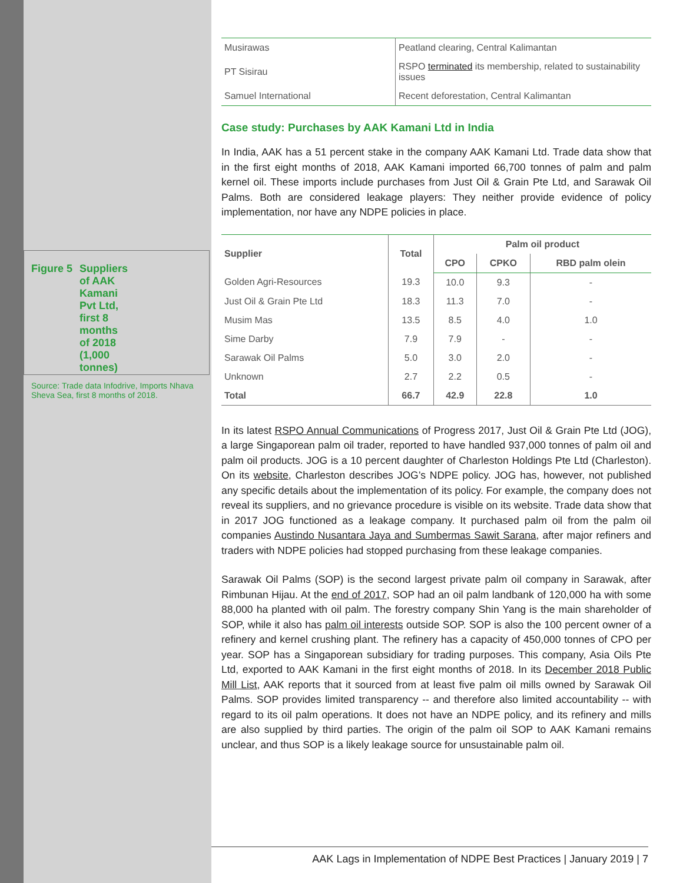Figure 5 Suppliers of AAK Kamani Pvt Ltd, first 8 months of 2018 (1,000 tonnes)
Source: Trade data Infodrive, Imports Nhava Sheva Sea, first 8 months of 2018.
| Musirawas | Peatland clearing, Central Kalimantan |
| PT Sisirau | RSPO terminated its membership, related to sustainability issues |
| Samuel International | Recent deforestation, Central Kalimantan |
Case study: Purchases by AAK Kamani Ltd in India
In India, AAK has a 51 percent stake in the company AAK Kamani Ltd. Trade data show that in the first eight months of 2018, AAK Kamani imported 66,700 tonnes of palm and palm kernel oil. These imports include purchases from Just Oil & Grain Pte Ltd, and Sarawak Oil Palms. Both are considered leakage players: They neither provide evidence of policy implementation, nor have any NDPE policies in place.
| Supplier | Total | Palm oil product | | |
| --- | --- | --- | --- | --- |
| | | CPO | CPKO | RBD palm olein |
| Golden Agri-Resources | 19.3 | 10.0 | 9.3 | - |
| Just Oil & Grain Pte Ltd | 18.3 | 11.3 | 7.0 | - |
| Musim Mas | 13.5 | 8.5 | 4.0 | 1.0 |
| Sime Darby | 7.9 | 7.9 | - | - |
| Sarawak Oil Palms | 5.0 | 3.0 | 2.0 | - |
| Unknown | 2.7 | 2.2 | 0.5 | - |
| Total | 66.7 | 42.9 | 22.8 | 1.0 |
In its latest RSPO Annual Communications of Progress 2017, Just Oil & Grain Pte Ltd (JOG), a large Singaporean palm oil trader, reported to have handled 937,000 tonnes of palm oil and palm oil products. JOG is a 10 percent daughter of Charleston Holdings Pte Ltd (Charleston). On its website, Charleston describes JOG’s NDPE policy. JOG has, however, not published any specific details about the implementation of its policy. For example, the company does not reveal its suppliers, and no grievance procedure is visible on its website. Trade data show that in 2017 JOG functioned as a leakage company. It purchased palm oil from the palm oil companies Austindo Nusantara Jaya and Sumbermas Sawit Sarana, after major refiners and traders with NDPE policies had stopped purchasing from these leakage companies.
Sarawak Oil Palms (SOP) is the second largest private palm oil company in Sarawak, after Rimbunan Hijau. At the end of 2017, SOP had an oil palm landbank of 120,000 ha with some 88,000 ha planted with oil palm. The forestry company Shin Yang is the main shareholder of SOP, while it also has palm oil interests outside SOP. SOP is also the 100 percent owner of a refinery and kernel crushing plant. The refinery has a capacity of 450,000 tonnes of CPO per year. SOP has a Singaporean subsidiary for trading purposes. This company, Asia Oils Pte Ltd, exported to AAK Kamani in the first eight months of 2018. In its December 2018 Public Mill List, AAK reports that it sourced from at least five palm oil mills owned by Sarawak Oil Palms. SOP provides limited transparency -- and therefore also limited accountability -- with regard to its oil palm operations. It does not have an NDPE policy, and its refinery and mills are also supplied by third parties. The origin of the palm oil SOP to AAK Kamani remains unclear, and thus SOP is a likely leakage source for unsustainable palm oil.
AAK Lags in Implementation of NDPE Best Practices | January 2019 | 7